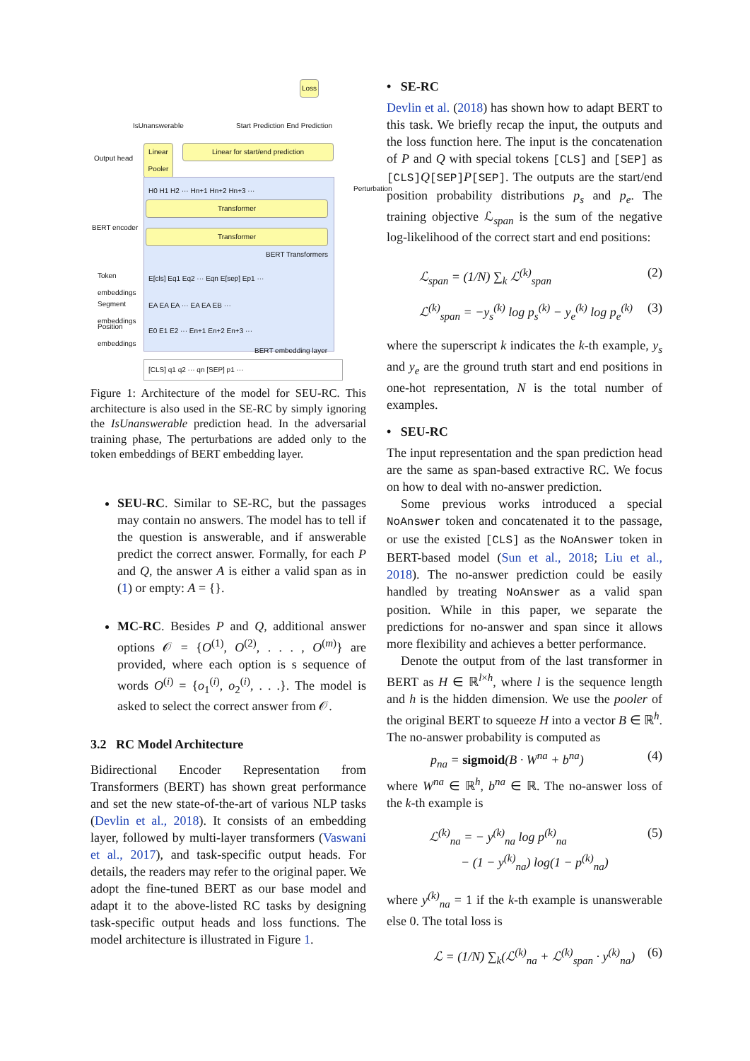Loss
IsUnanswerable
Start Prediction End Prediction
Output head
Linear
Pooler
Linear for start/end prediction
H0 H1 H2 ··· Hn+1 Hn+2 Hn+3 ···
BERT encoder
Transformer
Transformer
BERT Transformers
Token
embeddings
E[cls] Eq1 Eq2 ··· Eqn E[sep] Ep1 ···
Segment
embeddings
EA EA EA ··· EA EA EB ···
Position
embeddings
E0 E1 E2 ··· En+1 En+2 En+3 ···
BERT embedding layer
[CLS] q1 q2 ··· qn [SEP] p1 ···
Perturbation
Figure 1: Architecture of the model for SEU-RC. This architecture is also used in the SE-RC by simply ignoring the IsUnanswerable prediction head. In the adversarial training phase, The perturbations are added only to the token embeddings of BERT embedding layer.
SEU-RC. Similar to SE-RC, but the passages may contain no answers. The model has to tell if the question is answerable, and if answerable predict the correct answer. Formally, for each P and Q, the answer A is either a valid span as in (1) or empty: A = {}.
MC-RC. Besides P and Q, additional answer options 𝒪 = {O<sup>(1)</sup>, O<sup>(2)</sup>, . . . , O<sup>(m)</sup>} are provided, where each option is s sequence of words O<sup>(i)</sup> = {o<sub>1</sub><sup>(i)</sup>, o<sub>2</sub><sup>(i)</sup>, . . .}. The model is asked to select the correct answer from 𝒪.
3.2 RC Model Architecture
Bidirectional Encoder Representation from Transformers (BERT) has shown great performance and set the new state-of-the-art of various NLP tasks (Devlin et al., 2018). It consists of an embedding layer, followed by multi-layer transformers (Vaswani et al., 2017), and task-specific output heads. For details, the readers may refer to the original paper. We adopt the fine-tuned BERT as our base model and adapt it to the above-listed RC tasks by designing task-specific output heads and loss functions. The model architecture is illustrated in Figure 1.
• SE-RC
Devlin et al. (2018) has shown how to adapt BERT to this task. We briefly recap the input, the outputs and the loss function here. The input is the concatenation of P and Q with special tokens [CLS] and [SEP] as [CLS] Q[SEP] P[SEP]. The outputs are the start/end position probability distributions p<sub>s</sub> and p<sub>e</sub>. The training objective ℒ<sub>span</sub> is the sum of the negative log-likelihood of the correct start and end positions:
ℒ<sub>span</sub> = (1/N) ∑<sub>k</sub> ℒ<sup>(k)</sup><sub>span</sub> (2)
ℒ<sup>(k)</sup><sub>span</sub> = −y<sub>s</sub><sup>(k)</sup> log p<sub>s</sub><sup>(k)</sup> − y<sub>e</sub><sup>(k)</sup> log p<sub>e</sub><sup>(k)</sup> (3)
where the superscript k indicates the k-th example, y<sub>s</sub> and y<sub>e</sub> are the ground truth start and end positions in one-hot representation, N is the total number of examples.
• SEU-RC
The input representation and the span prediction head are the same as span-based extractive RC. We focus on how to deal with no-answer prediction.
Some previous works introduced a special NoAnswer token and concatenated it to the passage, or use the existed [CLS] as the NoAnswer token in BERT-based model (Sun et al., 2018; Liu et al., 2018). The no-answer prediction could be easily handled by treating NoAnswer as a valid span position. While in this paper, we separate the predictions for no-answer and span since it allows more flexibility and achieves a better performance.
Denote the output from of the last transformer in BERT as H ∈ ℝ<sup>l×h</sup>, where l is the sequence length and h is the hidden dimension. We use the pooler of the original BERT to squeeze H into a vector B ∈ ℝ<sup>h</sup>. The no-answer probability is computed as
p<sub>na</sub> = sigmoid(B · W<sup>na</sup> + b<sup>na</sup>) (4)
where W<sup>na</sup> ∈ ℝ<sup>h</sup>, b<sup>na</sup> ∈ ℝ. The no-answer loss of the k-th example is
ℒ<sup>(k)</sup><sub>na</sub> = − y<sup>(k)</sup><sub>na</sub> log p<sup>(k)</sup><sub>na</sub>
− (1 − y<sup>(k)</sup><sub>na</sub>) log(1 − p<sup>(k)</sup><sub>na</sub>) (5)
where y<sup>(k)</sup><sub>na</sub> = 1 if the k-th example is unanswerable else 0. The total loss is
ℒ = (1/N) ∑<sub>k</sub>(ℒ<sup>(k)</sup><sub>na</sub> + ℒ<sup>(k)</sup><sub>span</sub> · y<sup>(k)</sup><sub>na</sub>) (6)